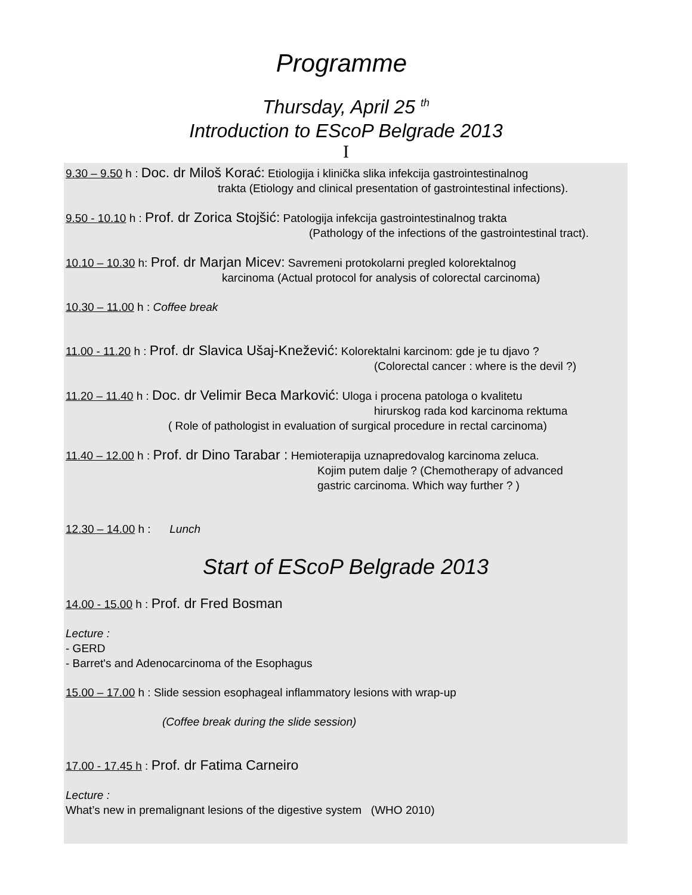Programme
Thursday, April 25 <sup>th</sup>
Introduction to EScoP Belgrade 2013
I
9.30 – 9.50 h : Doc. dr Miloš Korać: Etiologija i klinička slika infekcija gastrointestinalnog
trakta (Etiology and clinical presentation of gastrointestinal infections).
9.50 - 10.10 h : Prof. dr Zorica Stojšić: Patologija infekcija gastrointestinalnog trakta
(Pathology of the infections of the gastrointestinal tract).
10.10 – 10.30 h: Prof. dr Marjan Micev: Savremeni protokolarni pregled kolorektalnog
karcinoma (Actual protocol for analysis of colorectal carcinoma)
10.30 – 11.00 h : Coffee break
11.00 - 11.20 h : Prof. dr Slavica Ušaj-Knežević: Kolorektalni karcinom: gde je tu djavo ?
(Colorectal cancer : where is the devil ?)
11.20 – 11.40 h : Doc. dr Velimir Beca Marković: Uloga i procena patologa o kvalitetu
hirurskog rada kod karcinoma rektuma
( Role of pathologist in evaluation of surgical procedure in rectal carcinoma)
11.40 – 12.00 h : Prof. dr Dino Tarabar : Hemioterapija uznapredovalog karcinoma zeluca.
Kojim putem dalje ? (Chemotherapy of advanced
gastric carcinoma. Which way further ? )
12.30 – 14.00 h : Lunch
Start of EScoP Belgrade 2013
14.00 - 15.00 h : Prof. dr Fred Bosman
Lecture :
- GERD
- Barret's and Adenocarcinoma of the Esophagus
15.00 – 17.00 h : Slide session esophageal inflammatory lesions with wrap-up
(Coffee break during the slide session)
17.00 - 17.45 h : Prof. dr Fatima Carneiro
Lecture :
What’s new in premalignant lesions of the digestive system (WHO 2010)